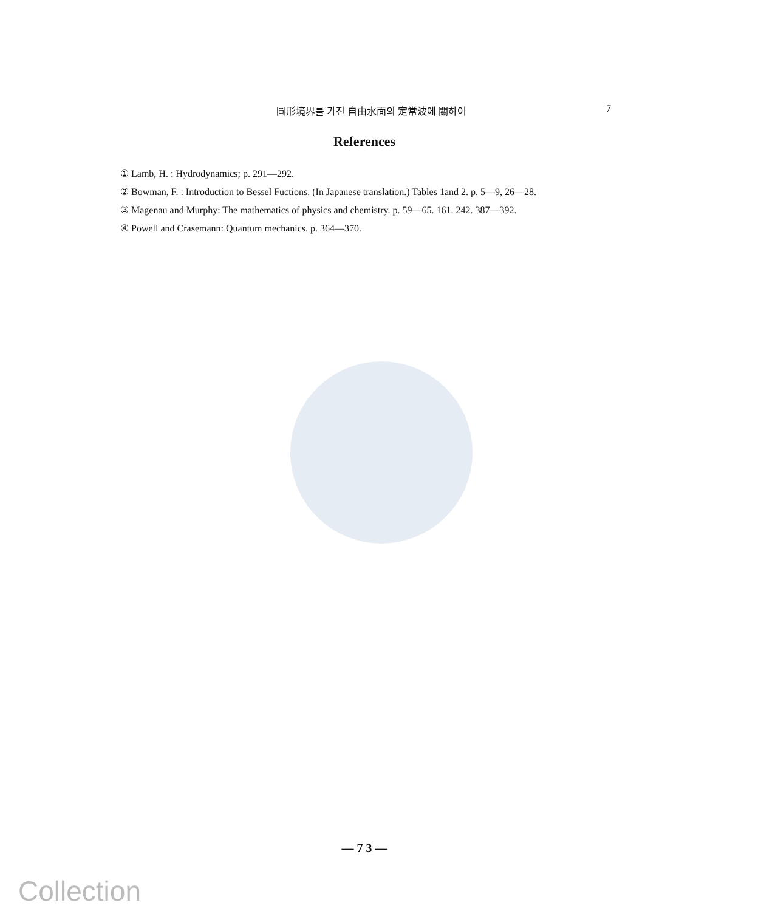圓形境界를 가진 自由水面의 定常波에 關하여 7
References
① Lamb, H. : Hydrodynamics; p. 291—292.
② Bowman, F. : Introduction to Bessel Fuctions. (In Japanese translation.) Tables 1and 2. p. 5—9, 26—28.
③ Magenau and Murphy: The mathematics of physics and chemistry. p. 59—65. 161. 242. 387—392.
④ Powell and Crasemann: Quantum mechanics. p. 364—370.
— 7 3 —
Collection